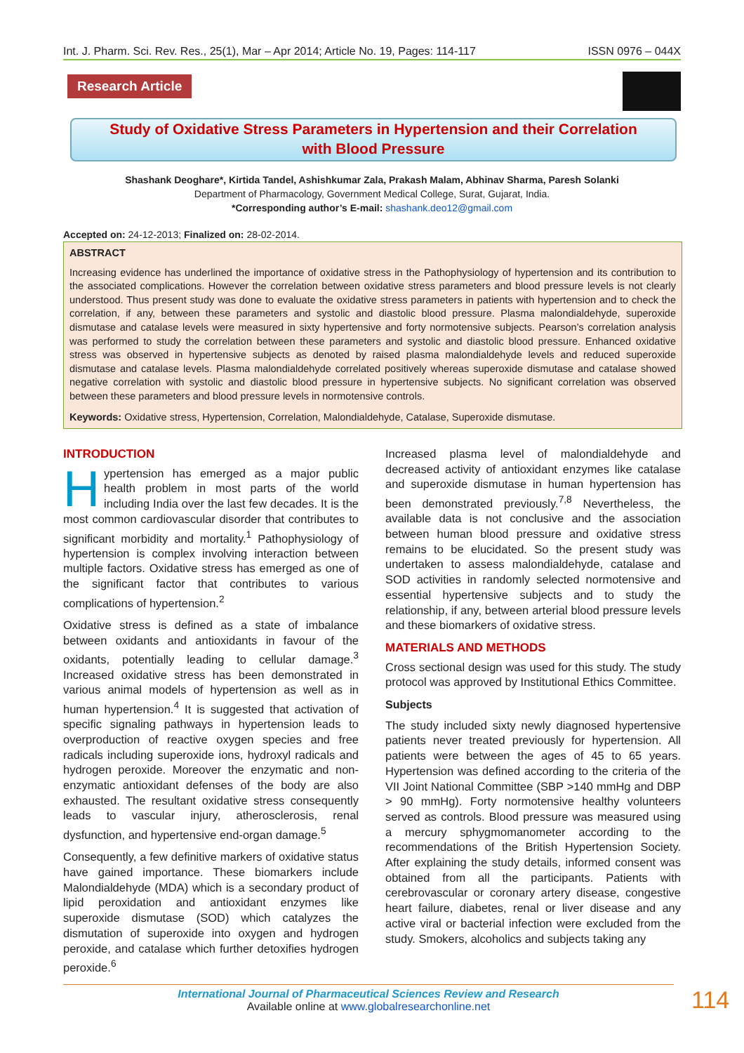Int. J. Pharm. Sci. Rev. Res., 25(1), Mar – Apr 2014; Article No. 19, Pages: 114-117 ISSN 0976 – 044X
Research Article
Study of Oxidative Stress Parameters in Hypertension and their Correlation
with Blood Pressure
Shashank Deoghare*, Kirtida Tandel, Ashishkumar Zala, Prakash Malam, Abhinav Sharma, Paresh Solanki
Department of Pharmacology, Government Medical College, Surat, Gujarat, India.
*Corresponding author’s E-mail: shashank.deo12@gmail.com
Accepted on: 24-12-2013; Finalized on: 28-02-2014.
ABSTRACT
Increasing evidence has underlined the importance of oxidative stress in the Pathophysiology of hypertension and its contribution to the associated complications. However the correlation between oxidative stress parameters and blood pressure levels is not clearly understood. Thus present study was done to evaluate the oxidative stress parameters in patients with hypertension and to check the correlation, if any, between these parameters and systolic and diastolic blood pressure. Plasma malondialdehyde, superoxide dismutase and catalase levels were measured in sixty hypertensive and forty normotensive subjects. Pearson’s correlation analysis was performed to study the correlation between these parameters and systolic and diastolic blood pressure. Enhanced oxidative stress was observed in hypertensive subjects as denoted by raised plasma malondialdehyde levels and reduced superoxide dismutase and catalase levels. Plasma malondialdehyde correlated positively whereas superoxide dismutase and catalase showed negative correlation with systolic and diastolic blood pressure in hypertensive subjects. No significant correlation was observed between these parameters and blood pressure levels in normotensive controls.
Keywords: Oxidative stress, Hypertension, Correlation, Malondialdehyde, Catalase, Superoxide dismutase.
INTRODUCTION
Hypertension has emerged as a major public health problem in most parts of the world including India over the last few decades. It is the most common cardiovascular disorder that contributes to significant morbidity and mortality.<sup>1</sup> Pathophysiology of hypertension is complex involving interaction between multiple factors. Oxidative stress has emerged as one of the significant factor that contributes to various complications of hypertension.<sup>2</sup>
Oxidative stress is defined as a state of imbalance between oxidants and antioxidants in favour of the oxidants, potentially leading to cellular damage.<sup>3</sup> Increased oxidative stress has been demonstrated in various animal models of hypertension as well as in human hypertension.<sup>4</sup> It is suggested that activation of specific signaling pathways in hypertension leads to overproduction of reactive oxygen species and free radicals including superoxide ions, hydroxyl radicals and hydrogen peroxide. Moreover the enzymatic and non-enzymatic antioxidant defenses of the body are also exhausted. The resultant oxidative stress consequently leads to vascular injury, atherosclerosis, renal dysfunction, and hypertensive end-organ damage.<sup>5</sup>
Consequently, a few definitive markers of oxidative status have gained importance. These biomarkers include Malondialdehyde (MDA) which is a secondary product of lipid peroxidation and antioxidant enzymes like superoxide dismutase (SOD) which catalyzes the dismutation of superoxide into oxygen and hydrogen peroxide, and catalase which further detoxifies hydrogen peroxide.<sup>6</sup>
Increased plasma level of malondialdehyde and decreased activity of antioxidant enzymes like catalase and superoxide dismutase in human hypertension has been demonstrated previously.<sup>7,8</sup> Nevertheless, the available data is not conclusive and the association between human blood pressure and oxidative stress remains to be elucidated. So the present study was undertaken to assess malondialdehyde, catalase and SOD activities in randomly selected normotensive and essential hypertensive subjects and to study the relationship, if any, between arterial blood pressure levels and these biomarkers of oxidative stress.
MATERIALS AND METHODS
Cross sectional design was used for this study. The study protocol was approved by Institutional Ethics Committee.
Subjects
The study included sixty newly diagnosed hypertensive patients never treated previously for hypertension. All patients were between the ages of 45 to 65 years. Hypertension was defined according to the criteria of the VII Joint National Committee (SBP >140 mmHg and DBP > 90 mmHg). Forty normotensive healthy volunteers served as controls. Blood pressure was measured using a mercury sphygmomanometer according to the recommendations of the British Hypertension Society. After explaining the study details, informed consent was obtained from all the participants. Patients with cerebrovascular or coronary artery disease, congestive heart failure, diabetes, renal or liver disease and any active viral or bacterial infection were excluded from the study. Smokers, alcoholics and subjects taking any
International Journal of Pharmaceutical Sciences Review and Research
Available online at www.globalresearchonline.net
114